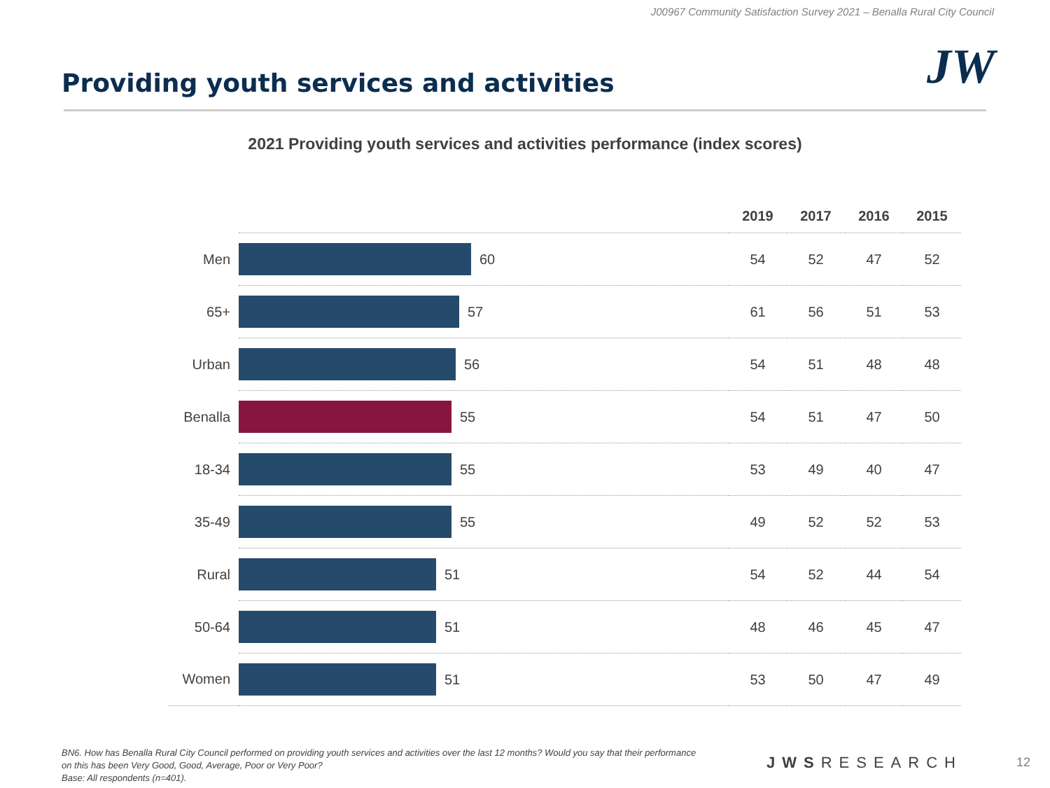J00967 Community Satisfaction Survey 2021 – Benalla Rural City Council
Providing youth services and activities
JW
2021 Providing youth services and activities performance (index scores)
| | | 2019 | 2017 | 2016 | 2015 |
| --- | --- | --- | --- | --- | --- |
| Men | 60 | 54 | 52 | 47 | 52 |
| 65+ | 57 | 61 | 56 | 51 | 53 |
| Urban | 56 | 54 | 51 | 48 | 48 |
| Benalla | 55 | 54 | 51 | 47 | 50 |
| 18-34 | 55 | 53 | 49 | 40 | 47 |
| 35-49 | 55 | 49 | 52 | 52 | 53 |
| Rural | 51 | 54 | 52 | 44 | 54 |
| 50-64 | 51 | 48 | 46 | 45 | 47 |
| Women | 51 | 53 | 50 | 47 | 49 |
BN6. How has Benalla Rural City Council performed on providing youth services and activities over the last 12 months? Would you say that their performance on this has been Very Good, Good, Average, Poor or Very Poor?
Base: All respondents (n=401).
JWSRESEARCH 12